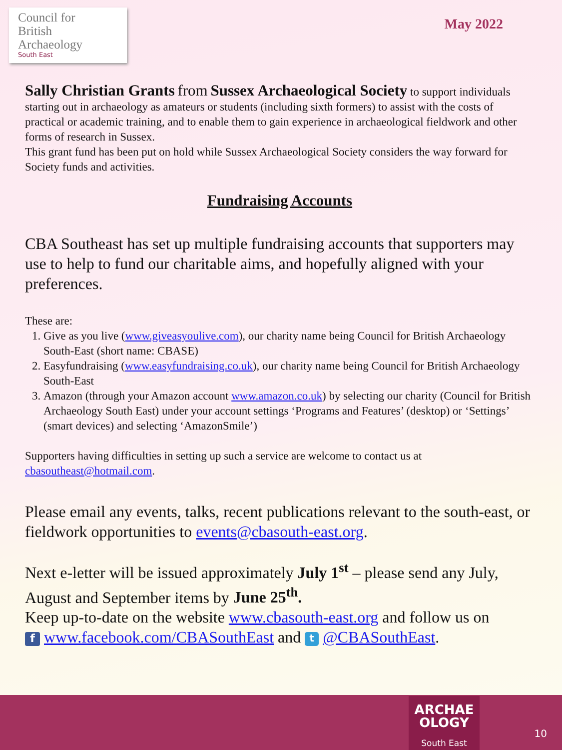Council for
British Archaeology
South East
May 2022
Sally Christian Grants from Sussex Archaeological Society to support individuals starting out in archaeology as amateurs or students (including sixth formers) to assist with the costs of practical or academic training, and to enable them to gain experience in archaeological fieldwork and other forms of research in Sussex.
This grant fund has been put on hold while Sussex Archaeological Society considers the way forward for Society funds and activities.
Fundraising Accounts
CBA Southeast has set up multiple fundraising accounts that supporters may use to help to fund our charitable aims, and hopefully aligned with your preferences.
These are:
1. Give as you live (www.giveasyoulive.com), our charity name being Council for British Archaeology South-East (short name: CBASE)
2. Easyfundraising (www.easyfundraising.co.uk), our charity name being Council for British Archaeology South-East
3. Amazon (through your Amazon account www.amazon.co.uk) by selecting our charity (Council for British Archaeology South East) under your account settings ‘Programs and Features’ (desktop) or ‘Settings’ (smart devices) and selecting ‘AmazonSmile’)
Supporters having difficulties in setting up such a service are welcome to contact us at cbasoutheast@hotmail.com.
Please email any events, talks, recent publications relevant to the south-east, or fieldwork opportunities to events@cbasouth-east.org.
Next e-letter will be issued approximately July 1<sup>st</sup> – please send any July, August and September items by June 25<sup>th</sup>.
Keep up-to-date on the website www.cbasouth-east.org and follow us on
f www.facebook.com/CBASouthEast and t @CBASouthEast.
ARCHAE
OLOGY
South East
10